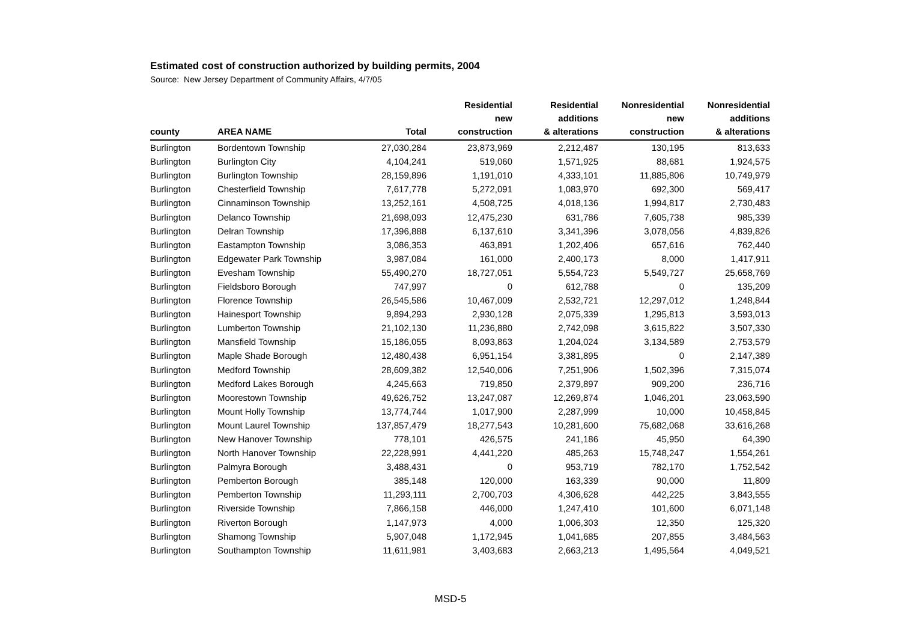Estimated cost of construction authorized by building permits, 2004
Source: New Jersey Department of Community Affairs, 4/7/05
| county | AREA NAME | Total | Residential new construction | Residential additions & alterations | Nonresidential new construction | Nonresidential additions & alterations |
| --- | --- | --- | --- | --- | --- | --- |
| Burlington | Bordentown Township | 27,030,284 | 23,873,969 | 2,212,487 | 130,195 | 813,633 |
| Burlington | Burlington City | 4,104,241 | 519,060 | 1,571,925 | 88,681 | 1,924,575 |
| Burlington | Burlington Township | 28,159,896 | 1,191,010 | 4,333,101 | 11,885,806 | 10,749,979 |
| Burlington | Chesterfield Township | 7,617,778 | 5,272,091 | 1,083,970 | 692,300 | 569,417 |
| Burlington | Cinnaminson Township | 13,252,161 | 4,508,725 | 4,018,136 | 1,994,817 | 2,730,483 |
| Burlington | Delanco Township | 21,698,093 | 12,475,230 | 631,786 | 7,605,738 | 985,339 |
| Burlington | Delran Township | 17,396,888 | 6,137,610 | 3,341,396 | 3,078,056 | 4,839,826 |
| Burlington | Eastampton Township | 3,086,353 | 463,891 | 1,202,406 | 657,616 | 762,440 |
| Burlington | Edgewater Park Township | 3,987,084 | 161,000 | 2,400,173 | 8,000 | 1,417,911 |
| Burlington | Evesham Township | 55,490,270 | 18,727,051 | 5,554,723 | 5,549,727 | 25,658,769 |
| Burlington | Fieldsboro Borough | 747,997 | 0 | 612,788 | 0 | 135,209 |
| Burlington | Florence Township | 26,545,586 | 10,467,009 | 2,532,721 | 12,297,012 | 1,248,844 |
| Burlington | Hainesport Township | 9,894,293 | 2,930,128 | 2,075,339 | 1,295,813 | 3,593,013 |
| Burlington | Lumberton Township | 21,102,130 | 11,236,880 | 2,742,098 | 3,615,822 | 3,507,330 |
| Burlington | Mansfield Township | 15,186,055 | 8,093,863 | 1,204,024 | 3,134,589 | 2,753,579 |
| Burlington | Maple Shade Borough | 12,480,438 | 6,951,154 | 3,381,895 | 0 | 2,147,389 |
| Burlington | Medford Township | 28,609,382 | 12,540,006 | 7,251,906 | 1,502,396 | 7,315,074 |
| Burlington | Medford Lakes Borough | 4,245,663 | 719,850 | 2,379,897 | 909,200 | 236,716 |
| Burlington | Moorestown Township | 49,626,752 | 13,247,087 | 12,269,874 | 1,046,201 | 23,063,590 |
| Burlington | Mount Holly Township | 13,774,744 | 1,017,900 | 2,287,999 | 10,000 | 10,458,845 |
| Burlington | Mount Laurel Township | 137,857,479 | 18,277,543 | 10,281,600 | 75,682,068 | 33,616,268 |
| Burlington | New Hanover Township | 778,101 | 426,575 | 241,186 | 45,950 | 64,390 |
| Burlington | North Hanover Township | 22,228,991 | 4,441,220 | 485,263 | 15,748,247 | 1,554,261 |
| Burlington | Palmyra Borough | 3,488,431 | 0 | 953,719 | 782,170 | 1,752,542 |
| Burlington | Pemberton Borough | 385,148 | 120,000 | 163,339 | 90,000 | 11,809 |
| Burlington | Pemberton Township | 11,293,111 | 2,700,703 | 4,306,628 | 442,225 | 3,843,555 |
| Burlington | Riverside Township | 7,866,158 | 446,000 | 1,247,410 | 101,600 | 6,071,148 |
| Burlington | Riverton Borough | 1,147,973 | 4,000 | 1,006,303 | 12,350 | 125,320 |
| Burlington | Shamong Township | 5,907,048 | 1,172,945 | 1,041,685 | 207,855 | 3,484,563 |
| Burlington | Southampton Township | 11,611,981 | 3,403,683 | 2,663,213 | 1,495,564 | 4,049,521 |
MSD-5